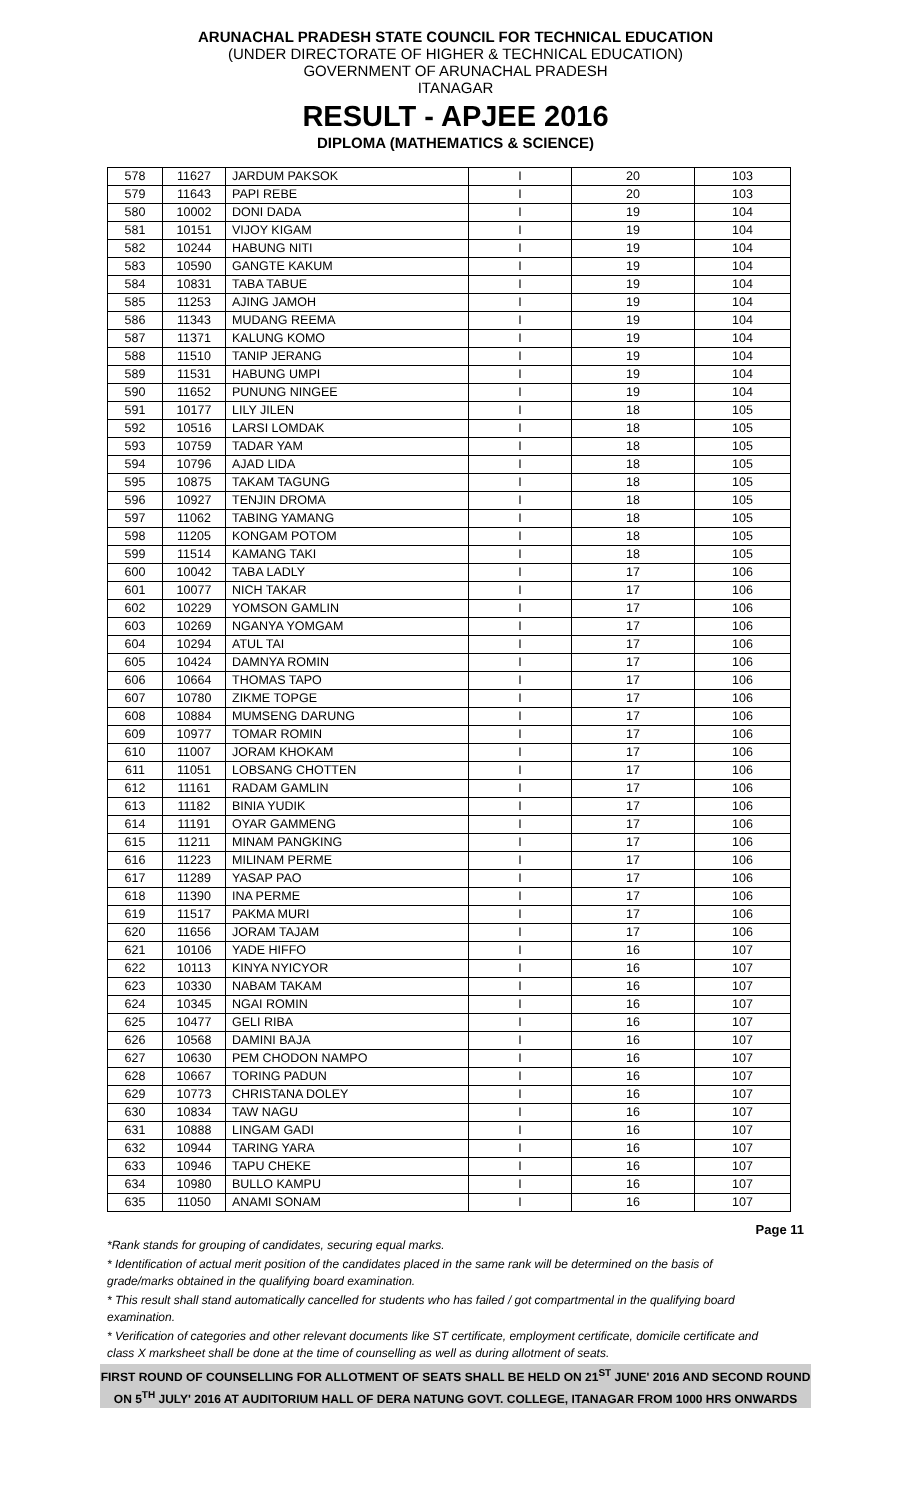ARUNACHAL PRADESH STATE COUNCIL FOR TECHNICAL EDUCATION
(UNDER DIRECTORATE OF HIGHER & TECHNICAL EDUCATION)
GOVERNMENT OF ARUNACHAL PRADESH
ITANAGAR
RESULT - APJEE 2016
DIPLOMA (MATHEMATICS & SCIENCE)
| 578 | 11627 | JARDUM PAKSOK | I | 20 | 103 |
| 579 | 11643 | PAPI REBE | I | 20 | 103 |
| 580 | 10002 | DONI DADA | I | 19 | 104 |
| 581 | 10151 | VIJOY KIGAM | I | 19 | 104 |
| 582 | 10244 | HABUNG NITI | I | 19 | 104 |
| 583 | 10590 | GANGTE KAKUM | I | 19 | 104 |
| 584 | 10831 | TABA TABUE | I | 19 | 104 |
| 585 | 11253 | AJING JAMOH | I | 19 | 104 |
| 586 | 11343 | MUDANG REEMA | I | 19 | 104 |
| 587 | 11371 | KALUNG KOMO | I | 19 | 104 |
| 588 | 11510 | TANIP JERANG | I | 19 | 104 |
| 589 | 11531 | HABUNG UMPI | I | 19 | 104 |
| 590 | 11652 | PUNUNG NINGEE | I | 19 | 104 |
| 591 | 10177 | LILY JILEN | I | 18 | 105 |
| 592 | 10516 | LARSI LOMDAK | I | 18 | 105 |
| 593 | 10759 | TADAR YAM | I | 18 | 105 |
| 594 | 10796 | AJAD LIDA | I | 18 | 105 |
| 595 | 10875 | TAKAM TAGUNG | I | 18 | 105 |
| 596 | 10927 | TENJIN DROMA | I | 18 | 105 |
| 597 | 11062 | TABING YAMANG | I | 18 | 105 |
| 598 | 11205 | KONGAM POTOM | I | 18 | 105 |
| 599 | 11514 | KAMANG TAKI | I | 18 | 105 |
| 600 | 10042 | TABA LADLY | I | 17 | 106 |
| 601 | 10077 | NICH TAKAR | I | 17 | 106 |
| 602 | 10229 | YOMSON GAMLIN | I | 17 | 106 |
| 603 | 10269 | NGANYA YOMGAM | I | 17 | 106 |
| 604 | 10294 | ATUL TAI | I | 17 | 106 |
| 605 | 10424 | DAMNYA ROMIN | I | 17 | 106 |
| 606 | 10664 | THOMAS TAPO | I | 17 | 106 |
| 607 | 10780 | ZIKME TOPGE | I | 17 | 106 |
| 608 | 10884 | MUMSENG DARUNG | I | 17 | 106 |
| 609 | 10977 | TOMAR ROMIN | I | 17 | 106 |
| 610 | 11007 | JORAM KHOKAM | I | 17 | 106 |
| 611 | 11051 | LOBSANG CHOTTEN | I | 17 | 106 |
| 612 | 11161 | RADAM GAMLIN | I | 17 | 106 |
| 613 | 11182 | BINIA YUDIK | I | 17 | 106 |
| 614 | 11191 | OYAR GAMMENG | I | 17 | 106 |
| 615 | 11211 | MINAM PANGKING | I | 17 | 106 |
| 616 | 11223 | MILINAM PERME | I | 17 | 106 |
| 617 | 11289 | YASAP PAO | I | 17 | 106 |
| 618 | 11390 | INA PERME | I | 17 | 106 |
| 619 | 11517 | PAKMA MURI | I | 17 | 106 |
| 620 | 11656 | JORAM TAJAM | I | 17 | 106 |
| 621 | 10106 | YADE HIFFO | I | 16 | 107 |
| 622 | 10113 | KINYA NYICYOR | I | 16 | 107 |
| 623 | 10330 | NABAM TAKAM | I | 16 | 107 |
| 624 | 10345 | NGAI ROMIN | I | 16 | 107 |
| 625 | 10477 | GELI RIBA | I | 16 | 107 |
| 626 | 10568 | DAMINI BAJA | I | 16 | 107 |
| 627 | 10630 | PEM CHODON NAMPO | I | 16 | 107 |
| 628 | 10667 | TORING PADUN | I | 16 | 107 |
| 629 | 10773 | CHRISTANA DOLEY | I | 16 | 107 |
| 630 | 10834 | TAW NAGU | I | 16 | 107 |
| 631 | 10888 | LINGAM GADI | I | 16 | 107 |
| 632 | 10944 | TARING YARA | I | 16 | 107 |
| 633 | 10946 | TAPU CHEKE | I | 16 | 107 |
| 634 | 10980 | BULLO KAMPU | I | 16 | 107 |
| 635 | 11050 | ANAMI SONAM | I | 16 | 107 |
Page 11
*Rank stands for grouping of candidates, securing equal marks.
* Identification of actual merit position of the candidates placed in the same rank will be determined on the basis of grade/marks obtained in the qualifying board examination.
* This result shall stand automatically cancelled for students who has failed / got compartmental in the qualifying board examination.
* Verification of categories and other relevant documents like ST certificate, employment certificate, domicile certificate and class X marksheet shall be done at the time of counselling as well as during allotment of seats.
FIRST ROUND OF COUNSELLING FOR ALLOTMENT OF SEATS SHALL BE HELD ON 21<sup>ST</sup> JUNE' 2016 AND SECOND ROUND ON 5<sup>TH</sup> JULY' 2016 AT AUDITORIUM HALL OF DERA NATUNG GOVT. COLLEGE, ITANAGAR FROM 1000 HRS ONWARDS